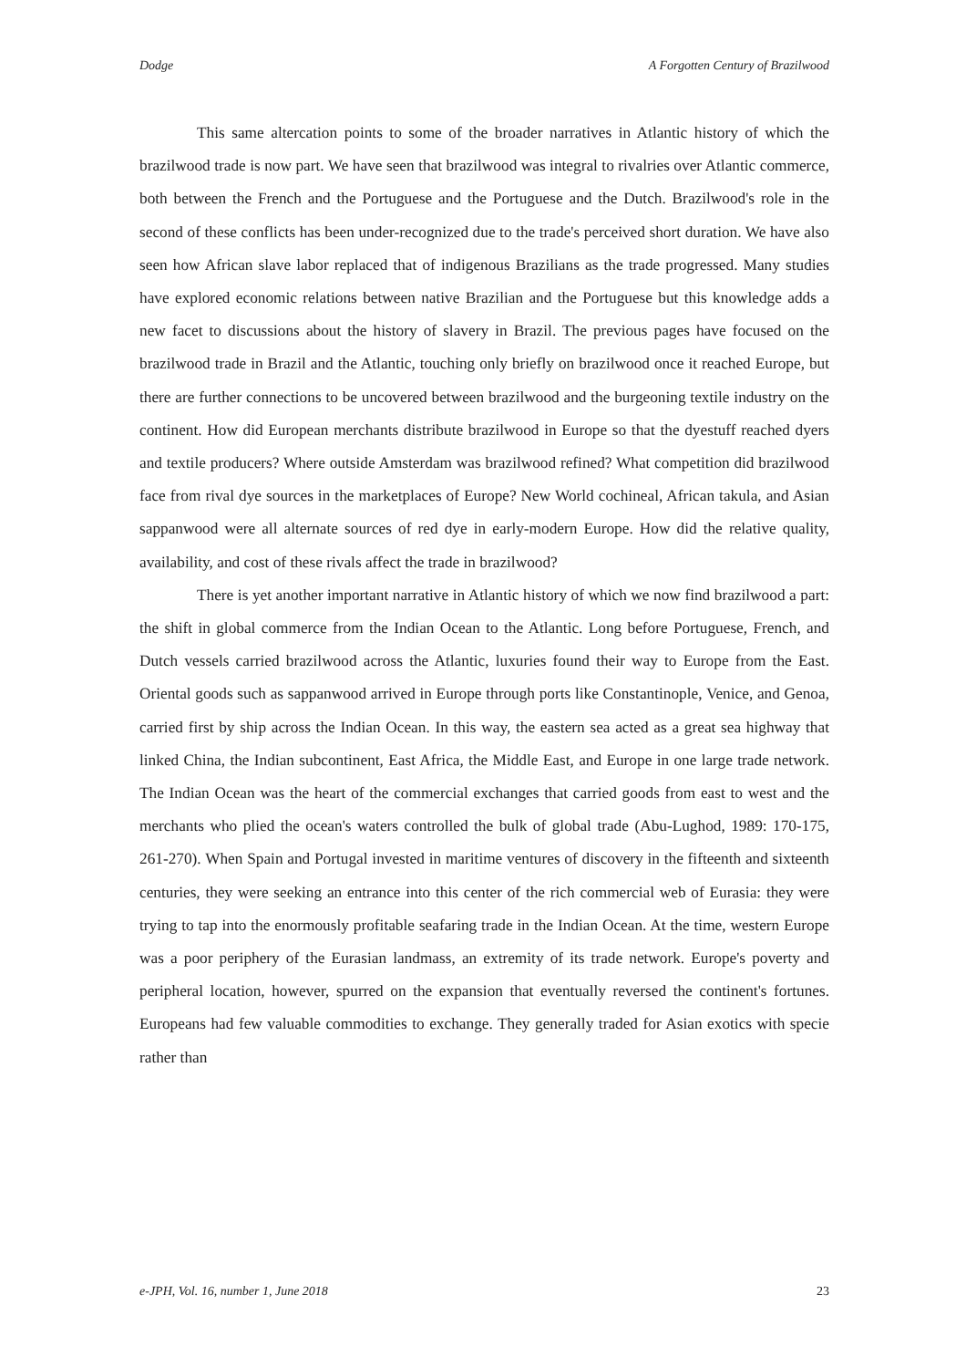Dodge A Forgotten Century of Brazilwood
This same altercation points to some of the broader narratives in Atlantic history of which the brazilwood trade is now part. We have seen that brazilwood was integral to rivalries over Atlantic commerce, both between the French and the Portuguese and the Portuguese and the Dutch. Brazilwood's role in the second of these conflicts has been under-recognized due to the trade's perceived short duration. We have also seen how African slave labor replaced that of indigenous Brazilians as the trade progressed. Many studies have explored economic relations between native Brazilian and the Portuguese but this knowledge adds a new facet to discussions about the history of slavery in Brazil. The previous pages have focused on the brazilwood trade in Brazil and the Atlantic, touching only briefly on brazilwood once it reached Europe, but there are further connections to be uncovered between brazilwood and the burgeoning textile industry on the continent. How did European merchants distribute brazilwood in Europe so that the dyestuff reached dyers and textile producers? Where outside Amsterdam was brazilwood refined? What competition did brazilwood face from rival dye sources in the marketplaces of Europe? New World cochineal, African takula, and Asian sappanwood were all alternate sources of red dye in early-modern Europe. How did the relative quality, availability, and cost of these rivals affect the trade in brazilwood?
There is yet another important narrative in Atlantic history of which we now find brazilwood a part: the shift in global commerce from the Indian Ocean to the Atlantic. Long before Portuguese, French, and Dutch vessels carried brazilwood across the Atlantic, luxuries found their way to Europe from the East. Oriental goods such as sappanwood arrived in Europe through ports like Constantinople, Venice, and Genoa, carried first by ship across the Indian Ocean. In this way, the eastern sea acted as a great sea highway that linked China, the Indian subcontinent, East Africa, the Middle East, and Europe in one large trade network. The Indian Ocean was the heart of the commercial exchanges that carried goods from east to west and the merchants who plied the ocean's waters controlled the bulk of global trade (Abu-Lughod, 1989: 170-175, 261-270). When Spain and Portugal invested in maritime ventures of discovery in the fifteenth and sixteenth centuries, they were seeking an entrance into this center of the rich commercial web of Eurasia: they were trying to tap into the enormously profitable seafaring trade in the Indian Ocean. At the time, western Europe was a poor periphery of the Eurasian landmass, an extremity of its trade network. Europe's poverty and peripheral location, however, spurred on the expansion that eventually reversed the continent's fortunes. Europeans had few valuable commodities to exchange. They generally traded for Asian exotics with specie rather than
e-JPH, Vol. 16, number 1, June 2018 23